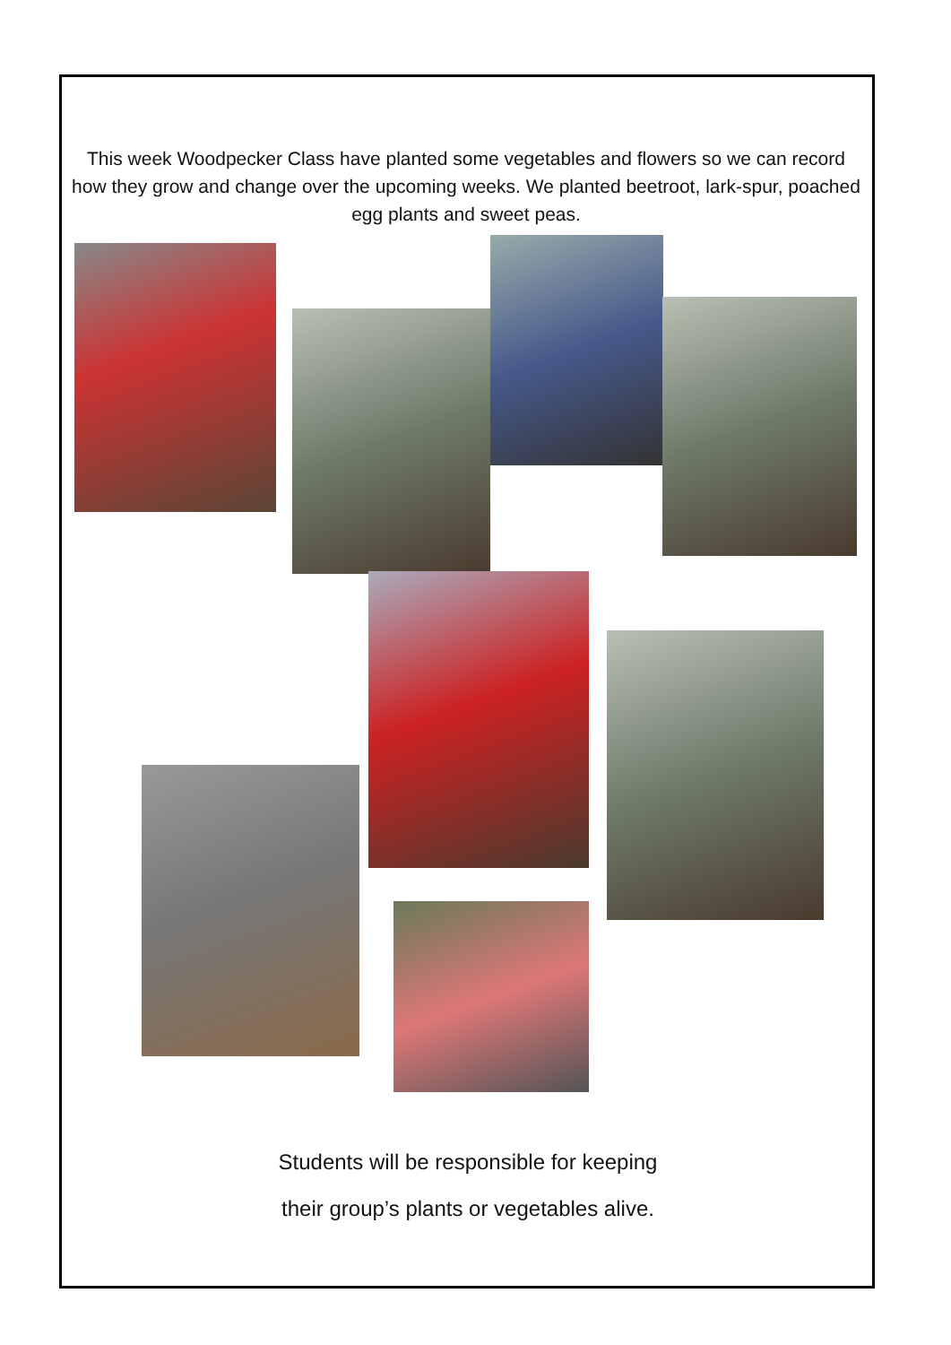This week Woodpecker Class have planted some vegetables and flowers so we can record how they grow and change over the upcoming weeks. We planted beetroot, lark-spur, poached egg plants and sweet peas.
Students will be responsible for keeping
their group’s plants or vegetables alive.